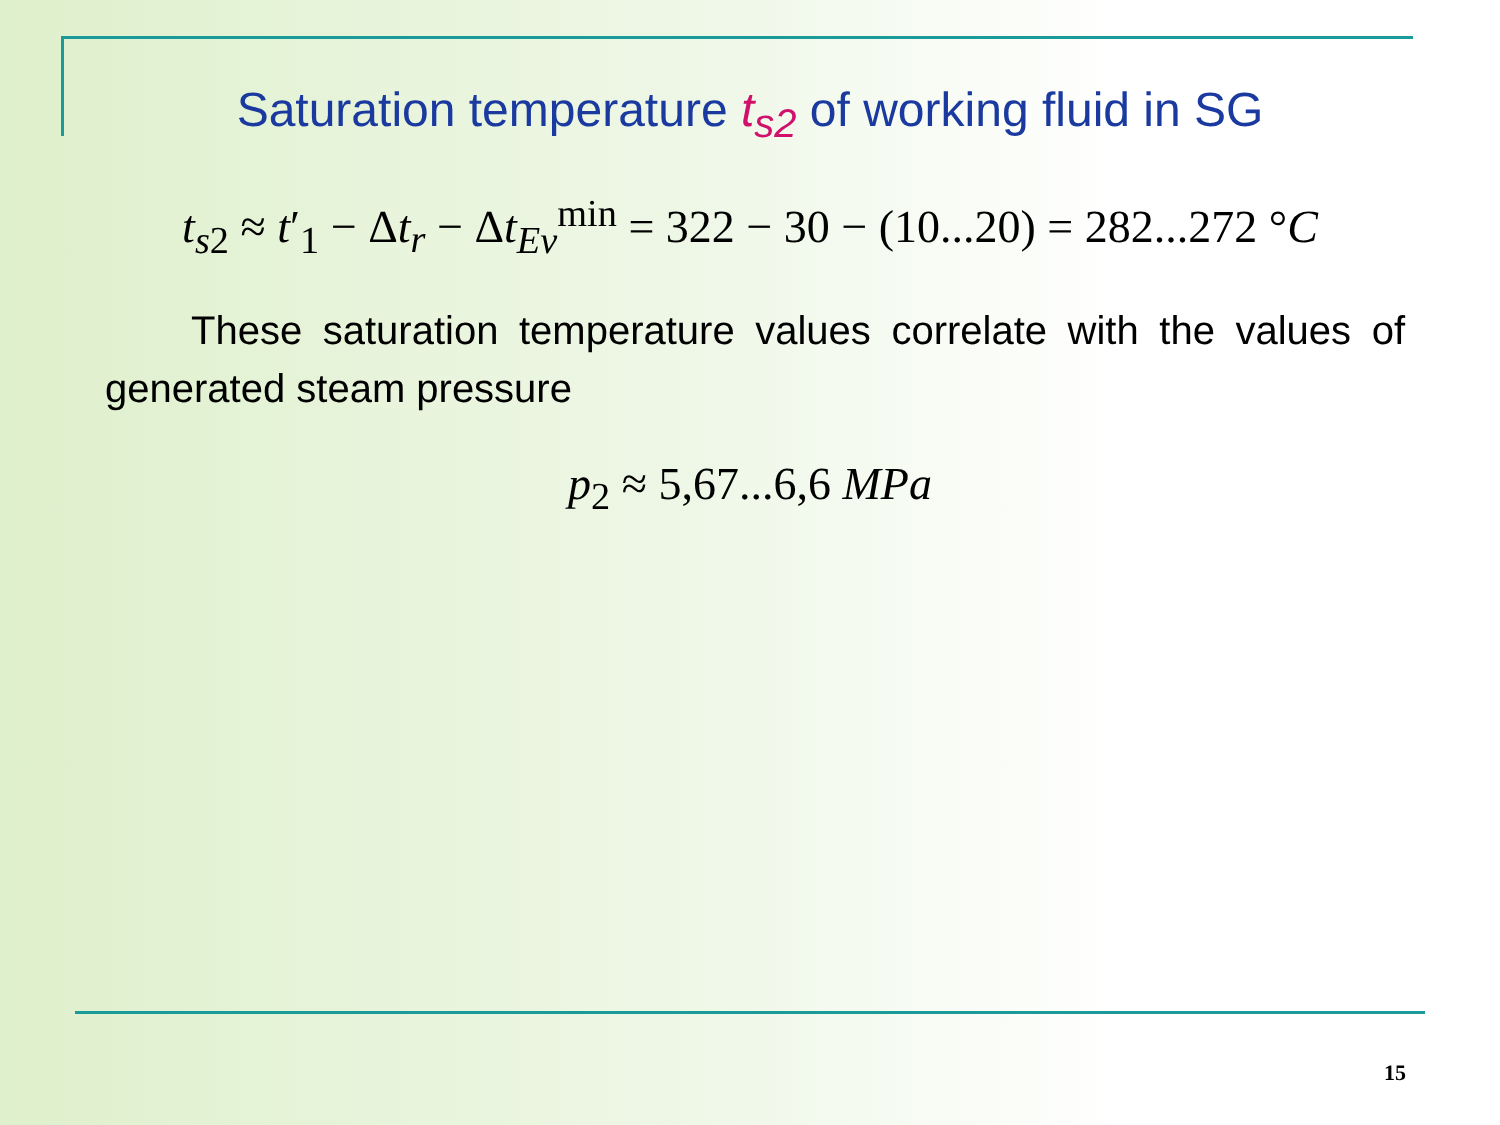Saturation temperature t<sub>s2</sub> of working fluid in SG
t<sub>s2</sub> ≈ t′<sub>1</sub> − Δt<sub>r</sub> − Δt<sub>Ev</sub><sup>min</sup> = 322 − 30 − (10...20) = 282...272 °C
These saturation temperature values correlate with the values of generated steam pressure
p<sub>2</sub> ≈ 5,67...6,6 MPa
15